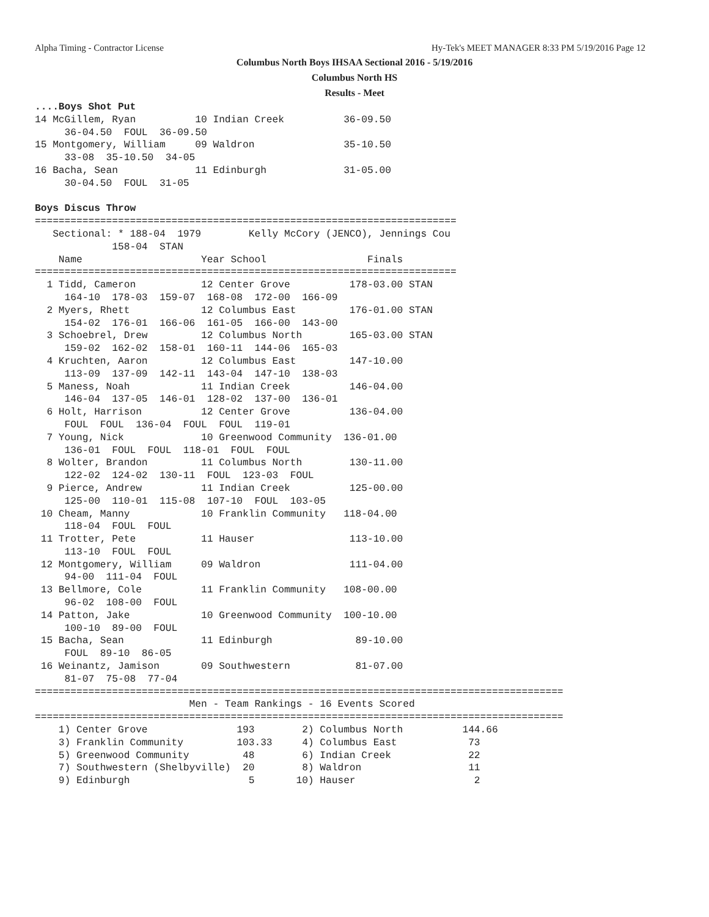Alpha Timing - Contractor License
Hy-Tek's MEET MANAGER 8:33 PM 5/19/2016 Page 12
Columbus North Boys IHSAA Sectional 2016 - 5/19/2016
Columbus North HS
Results - Meet
....Boys Shot Put
14 McGillem, Ryan          10 Indian Creek          36-09.50  
     36-04.50  FOUL  36-09.50
15 Montgomery, William     09 Waldron               35-10.50  
     33-08  35-10.50  34-05
16 Bacha, Sean             11 Edinburgh             31-05.00  
     30-04.50  FOUL  31-05

Boys Discus Throw
=======================================================================
   Sectional: * 188-04  1979        Kelly McCory (JENCO), Jennings Cou
             158-04  STAN
    Name                    Year School                 Finals        
=======================================================================
  1 Tidd, Cameron           12 Center Grove          178-03.00 STAN
     164-10  178-03  159-07  168-08  172-00  166-09
  2 Myers, Rhett            12 Columbus East         176-01.00 STAN
     154-02  176-01  166-06  161-05  166-00  143-00
  3 Schoebrel, Drew         12 Columbus North        165-03.00 STAN
     159-02  162-02  158-01  160-11  144-06  165-03
  4 Kruchten, Aaron         12 Columbus East         147-10.00  
     113-09  137-09  142-11  143-04  147-10  138-03
  5 Maness, Noah            11 Indian Creek          146-04.00  
     146-04  137-05  146-01  128-02  137-00  136-01
  6 Holt, Harrison          12 Center Grove          136-04.00  
     FOUL  FOUL  136-04  FOUL  FOUL  119-01
  7 Young, Nick             10 Greenwood Community  136-01.00  
     136-01  FOUL  FOUL  118-01  FOUL  FOUL
  8 Wolter, Brandon         11 Columbus North        130-11.00  
     122-02  124-02  130-11  FOUL  123-03  FOUL
  9 Pierce, Andrew          11 Indian Creek          125-00.00  
     125-00  110-01  115-08  107-10  FOUL  103-05
 10 Cheam, Manny            10 Franklin Community   118-04.00  
     118-04  FOUL  FOUL
 11 Trotter, Pete           11 Hauser                113-10.00  
     113-10  FOUL  FOUL
 12 Montgomery, William     09 Waldron               111-04.00  
     94-00  111-04  FOUL
 13 Bellmore, Cole          11 Franklin Community   108-00.00  
     96-02  108-00  FOUL
 14 Patton, Jake            10 Greenwood Community  100-10.00  
     100-10  89-00  FOUL
 15 Bacha, Sean             11 Edinburgh              89-10.00  
     FOUL  89-10  86-05
 16 Weinantz, Jamison       09 Southwestern           81-07.00  
     81-07  75-08  77-04
=========================================================================================
                          Men - Team Rankings - 16 Events Scored
=========================================================================================
    1) Center Grove               193        2) Columbus North          144.66
    3) Franklin Community         103.33     4) Columbus East            73
    5) Greenwood Community         48        6) Indian Creek             22
    7) Southwestern (Shelbyville)  20        8) Waldron                  11
    9) Edinburgh                    5       10) Hauser                    2